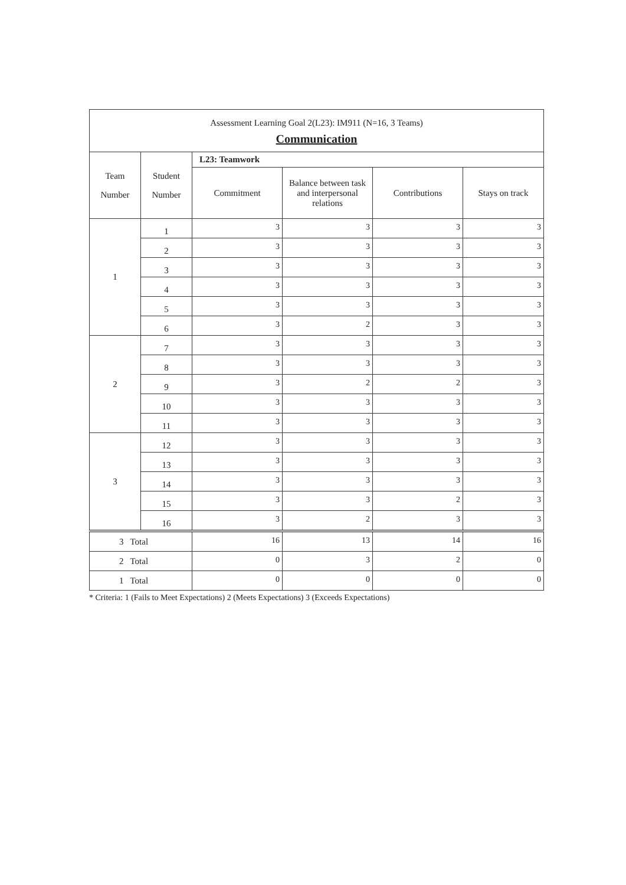| Assessment Learning Goal 2(L23): IM911 (N=16, 3 Teams) Communication | | | | | |
| Team Number | Student Number | L23: Teamwork | | | |
| | | Commitment | Balance between task and interpersonal relations | Contributions | Stays on track |
| 1 | 1 | 3 | 3 | 3 | 3 |
| | 2 | 3 | 3 | 3 | 3 |
| | 3 | 3 | 3 | 3 | 3 |
| | 4 | 3 | 3 | 3 | 3 |
| | 5 | 3 | 3 | 3 | 3 |
| | 6 | 3 | 2 | 3 | 3 |
| 2 | 7 | 3 | 3 | 3 | 3 |
| | 8 | 3 | 3 | 3 | 3 |
| | 9 | 3 | 2 | 2 | 3 |
| | 10 | 3 | 3 | 3 | 3 |
| | 11 | 3 | 3 | 3 | 3 |
| 3 | 12 | 3 | 3 | 3 | 3 |
| | 13 | 3 | 3 | 3 | 3 |
| | 14 | 3 | 3 | 3 | 3 |
| | 15 | 3 | 3 | 2 | 3 |
| | 16 | 3 | 2 | 3 | 3 |
| 3 Total | | 16 | 13 | 14 | 16 |
| 2 Total | | 0 | 3 | 2 | 0 |
| 1 Total | | 0 | 0 | 0 | 0 |
* Criteria: 1 (Fails to Meet Expectations) 2 (Meets Expectations) 3 (Exceeds Expectations)